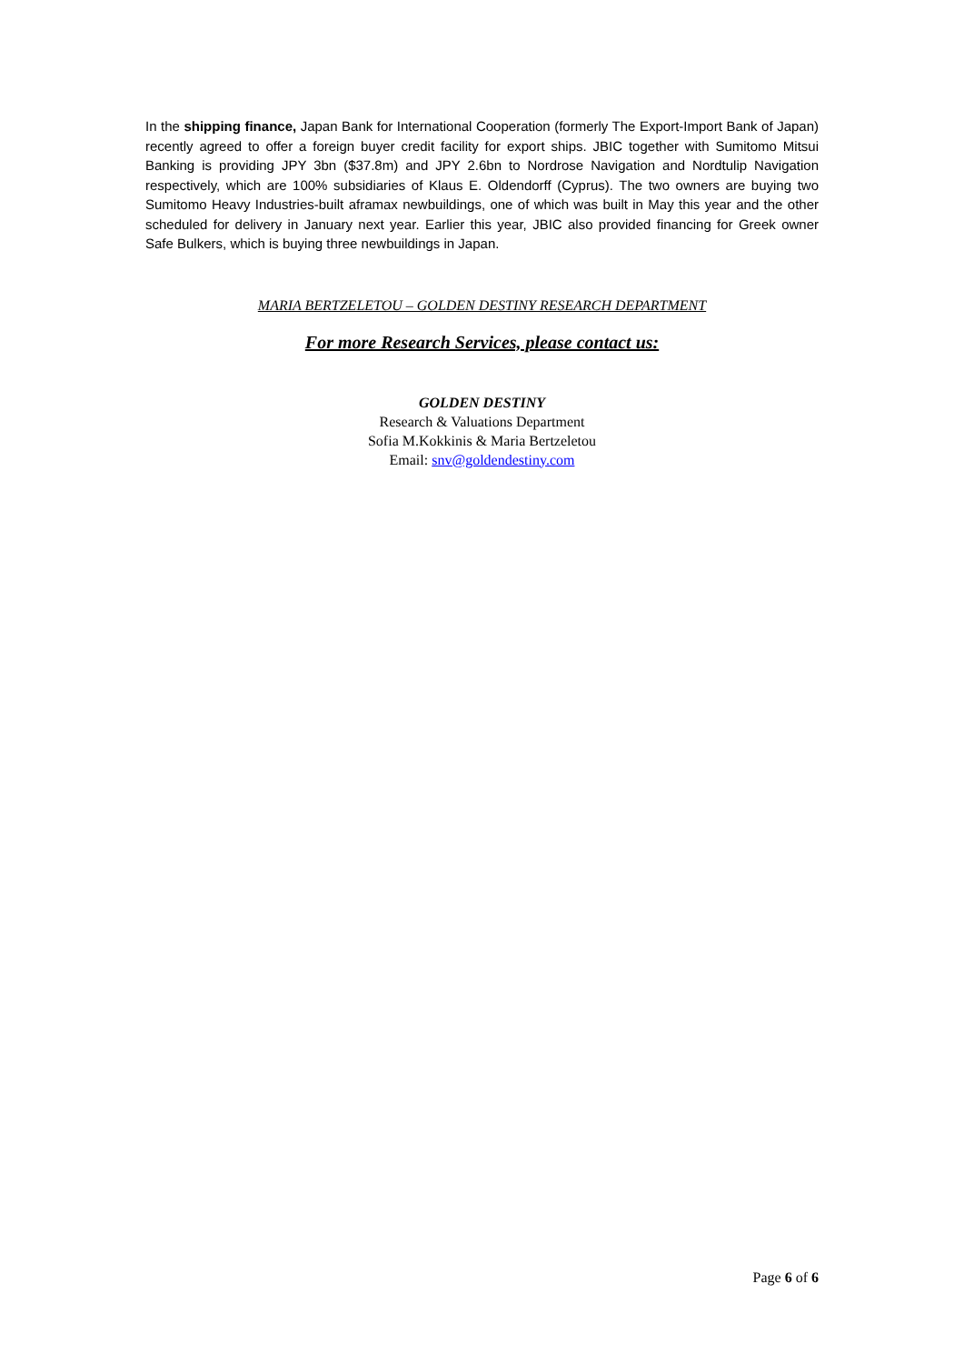In the shipping finance, Japan Bank for International Cooperation (formerly The Export-Import Bank of Japan) recently agreed to offer a foreign buyer credit facility for export ships. JBIC together with Sumitomo Mitsui Banking is providing JPY 3bn ($37.8m) and JPY 2.6bn to Nordrose Navigation and Nordtulip Navigation respectively, which are 100% subsidiaries of Klaus E. Oldendorff (Cyprus). The two owners are buying two Sumitomo Heavy Industries-built aframax newbuildings, one of which was built in May this year and the other scheduled for delivery in January next year. Earlier this year, JBIC also provided financing for Greek owner Safe Bulkers, which is buying three newbuildings in Japan.
MARIA BERTZELETOU – GOLDEN DESTINY RESEARCH DEPARTMENT
For more Research Services, please contact us:
GOLDEN DESTINY
Research & Valuations Department
Sofia M.Kokkinis & Maria Bertzeletou
Email: snv@goldendestiny.com
Page 6 of 6